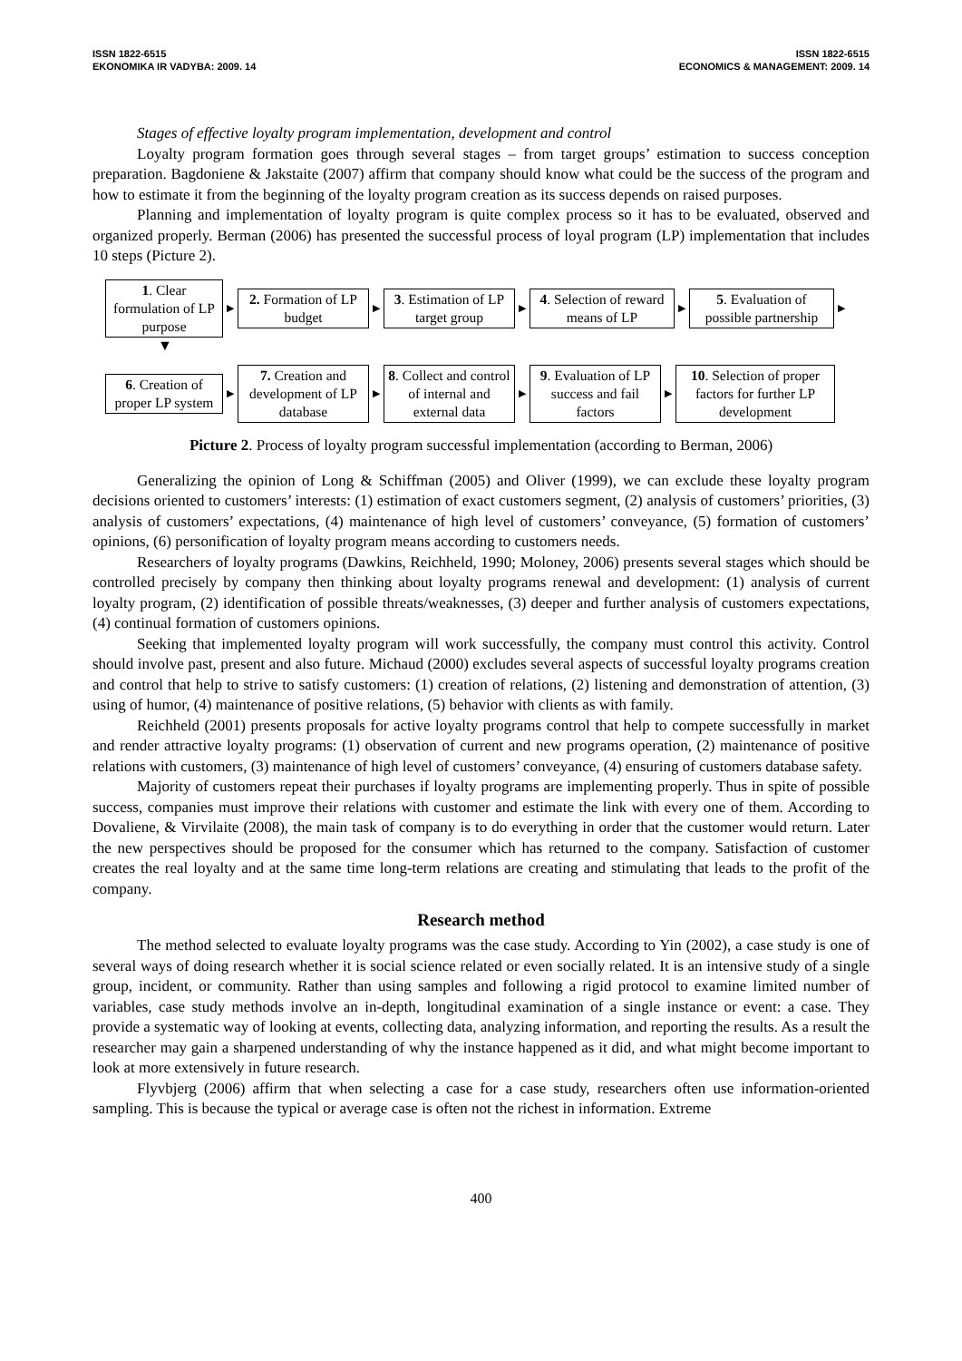ISSN 1822-6515
EKONOMIKA IR VADYBA: 2009. 14
ISSN 1822-6515
ECONOMICS & MANAGEMENT: 2009. 14
Stages of effective loyalty program implementation, development and control
Loyalty program formation goes through several stages – from target groups’ estimation to success conception preparation. Bagdoniene & Jakstaite (2007) affirm that company should know what could be the success of the program and how to estimate it from the beginning of the loyalty program creation as its success depends on raised purposes.
Planning and implementation of loyalty program is quite complex process so it has to be evaluated, observed and organized properly. Berman (2006) has presented the successful process of loyal program (LP) implementation that includes 10 steps (Picture 2).
1. Clear formulation of LP purpose
▶
2. Formation of LP budget
▶
3. Estimation of LP target group
▶
4. Selection of reward means of LP
▶
5. Evaluation of possible partnership
▶
▼
6. Creation of proper LP system
▶
7. Creation and development of LP database
▶
8. Collect and control of internal and external data
▶
9. Evaluation of LP success and fail factors
▶
10. Selection of proper factors for further LP development
Picture 2. Process of loyalty program successful implementation (according to Berman, 2006)
Generalizing the opinion of Long & Schiffman (2005) and Oliver (1999), we can exclude these loyalty program decisions oriented to customers’ interests: (1) estimation of exact customers segment, (2) analysis of customers’ priorities, (3) analysis of customers’ expectations, (4) maintenance of high level of customers’ conveyance, (5) formation of customers’ opinions, (6) personification of loyalty program means according to customers needs.
Researchers of loyalty programs (Dawkins, Reichheld, 1990; Moloney, 2006) presents several stages which should be controlled precisely by company then thinking about loyalty programs renewal and development: (1) analysis of current loyalty program, (2) identification of possible threats/weaknesses, (3) deeper and further analysis of customers expectations, (4) continual formation of customers opinions.
Seeking that implemented loyalty program will work successfully, the company must control this activity. Control should involve past, present and also future. Michaud (2000) excludes several aspects of successful loyalty programs creation and control that help to strive to satisfy customers: (1) creation of relations, (2) listening and demonstration of attention, (3) using of humor, (4) maintenance of positive relations, (5) behavior with clients as with family.
Reichheld (2001) presents proposals for active loyalty programs control that help to compete successfully in market and render attractive loyalty programs: (1) observation of current and new programs operation, (2) maintenance of positive relations with customers, (3) maintenance of high level of customers’ conveyance, (4) ensuring of customers database safety.
Majority of customers repeat their purchases if loyalty programs are implementing properly. Thus in spite of possible success, companies must improve their relations with customer and estimate the link with every one of them. According to Dovaliene, & Virvilaite (2008), the main task of company is to do everything in order that the customer would return. Later the new perspectives should be proposed for the consumer which has returned to the company. Satisfaction of customer creates the real loyalty and at the same time long-term relations are creating and stimulating that leads to the profit of the company.
Research method
The method selected to evaluate loyalty programs was the case study. According to Yin (2002), a case study is one of several ways of doing research whether it is social science related or even socially related. It is an intensive study of a single group, incident, or community. Rather than using samples and following a rigid protocol to examine limited number of variables, case study methods involve an in-depth, longitudinal examination of a single instance or event: a case. They provide a systematic way of looking at events, collecting data, analyzing information, and reporting the results. As a result the researcher may gain a sharpened understanding of why the instance happened as it did, and what might become important to look at more extensively in future research.
Flyvbjerg (2006) affirm that when selecting a case for a case study, researchers often use information-oriented sampling. This is because the typical or average case is often not the richest in information. Extreme
400